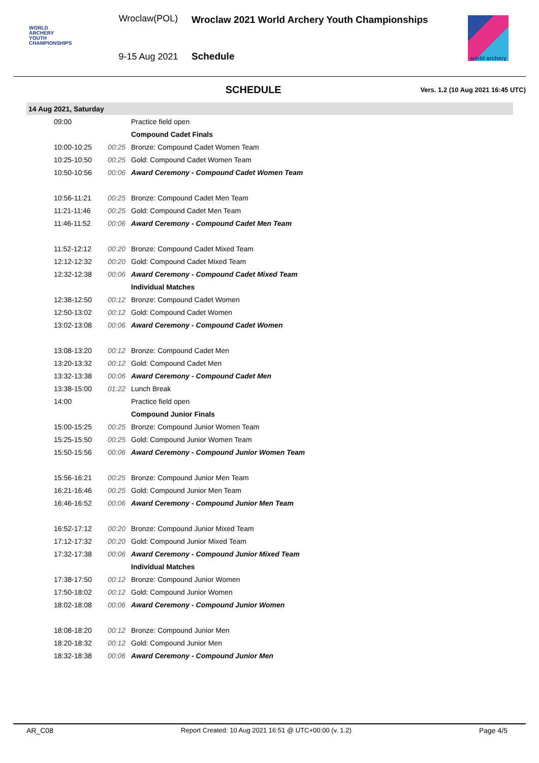WORLD
ARCHERY
YOUTH
CHAMPIONSHIPS
Wroclaw(POL)
9-15 Aug 2021
Wroclaw 2021 World Archery Youth Championships
Schedule
world archery
SCHEDULE
Vers. 1.2 (10 Aug 2021 16:45 UTC)
| 14 Aug 2021, Saturday | | |
| 09:00 | | Practice field open |
| | | Compound Cadet Finals |
| 10:00-10:25 | 00:25 | Bronze: Compound Cadet Women Team |
| 10:25-10:50 | 00:25 | Gold: Compound Cadet Women Team |
| 10:50-10:56 | 00:06 | Award Ceremony - Compound Cadet Women Team |
| 10:56-11:21 | 00:25 | Bronze: Compound Cadet Men Team |
| 11:21-11:46 | 00:25 | Gold: Compound Cadet Men Team |
| 11:46-11:52 | 00:06 | Award Ceremony - Compound Cadet Men Team |
| 11:52-12:12 | 00:20 | Bronze: Compound Cadet Mixed Team |
| 12:12-12:32 | 00:20 | Gold: Compound Cadet Mixed Team |
| 12:32-12:38 | 00:06 | Award Ceremony - Compound Cadet Mixed Team |
| | | Individual Matches |
| 12:38-12:50 | 00:12 | Bronze: Compound Cadet Women |
| 12:50-13:02 | 00:12 | Gold: Compound Cadet Women |
| 13:02-13:08 | 00:06 | Award Ceremony - Compound Cadet Women |
| 13:08-13:20 | 00:12 | Bronze: Compound Cadet Men |
| 13:20-13:32 | 00:12 | Gold: Compound Cadet Men |
| 13:32-13:38 | 00:06 | Award Ceremony - Compound Cadet Men |
| 13:38-15:00 | 01:22 | Lunch Break |
| 14:00 | | Practice field open |
| | | Compound Junior Finals |
| 15:00-15:25 | 00:25 | Bronze: Compound Junior Women Team |
| 15:25-15:50 | 00:25 | Gold: Compound Junior Women Team |
| 15:50-15:56 | 00:06 | Award Ceremony - Compound Junior Women Team |
| 15:56-16:21 | 00:25 | Bronze: Compound Junior Men Team |
| 16:21-16:46 | 00:25 | Gold: Compound Junior Men Team |
| 16:46-16:52 | 00:06 | Award Ceremony - Compound Junior Men Team |
| 16:52-17:12 | 00:20 | Bronze: Compound Junior Mixed Team |
| 17:12-17:32 | 00:20 | Gold: Compound Junior Mixed Team |
| 17:32-17:38 | 00:06 | Award Ceremony - Compound Junior Mixed Team |
| | | Individual Matches |
| 17:38-17:50 | 00:12 | Bronze: Compound Junior Women |
| 17:50-18:02 | 00:12 | Gold: Compound Junior Women |
| 18:02-18:08 | 00:06 | Award Ceremony - Compound Junior Women |
| 18:08-18:20 | 00:12 | Bronze: Compound Junior Men |
| 18:20-18:32 | 00:12 | Gold: Compound Junior Men |
| 18:32-18:38 | 00:06 | Award Ceremony - Compound Junior Men |
AR_C08 Report Created: 10 Aug 2021 16:51 @ UTC+00:00 (v. 1.2) Page 4/5